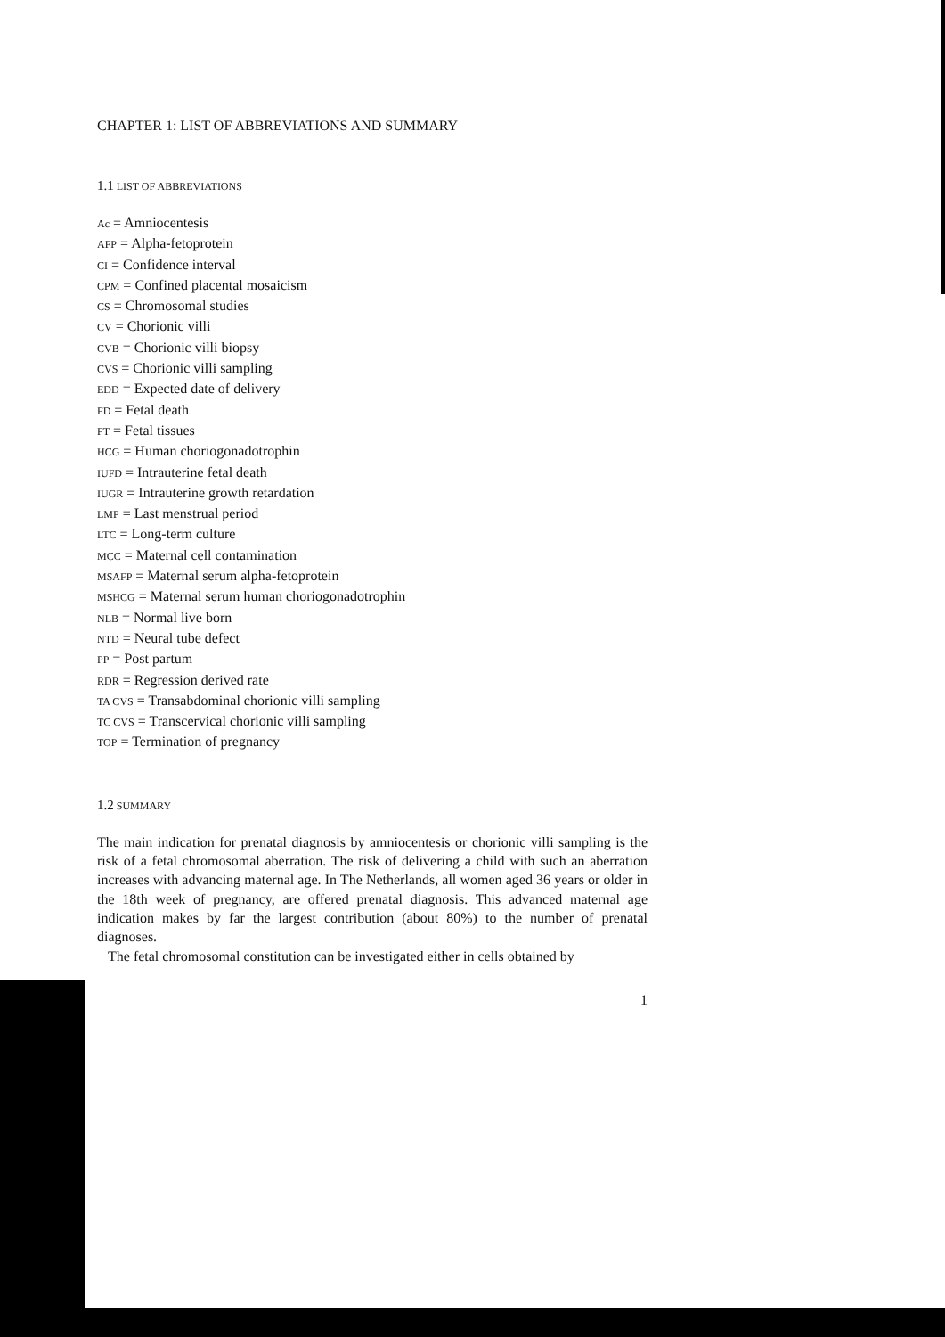CHAPTER 1: LIST OF ABBREVIATIONS AND SUMMARY
1.1 LIST OF ABBREVIATIONS
Ac = Amniocentesis
AFP = Alpha-fetoprotein
CI = Confidence interval
CPM = Confined placental mosaicism
CS = Chromosomal studies
CV = Chorionic villi
CVB = Chorionic villi biopsy
CVS = Chorionic villi sampling
EDD = Expected date of delivery
FD = Fetal death
FT = Fetal tissues
HCG = Human choriogonadotrophin
IUFD = Intrauterine fetal death
IUGR = Intrauterine growth retardation
LMP = Last menstrual period
LTC = Long-term culture
MCC = Maternal cell contamination
MSAFP = Maternal serum alpha-fetoprotein
MSHCG = Maternal serum human choriogonadotrophin
NLB = Normal live born
NTD = Neural tube defect
PP = Post partum
RDR = Regression derived rate
TA CVS = Transabdominal chorionic villi sampling
TC CVS = Transcervical chorionic villi sampling
TOP = Termination of pregnancy
1.2 SUMMARY
The main indication for prenatal diagnosis by amniocentesis or chorionic villi sampling is the risk of a fetal chromosomal aberration. The risk of delivering a child with such an aberration increases with advancing maternal age. In The Netherlands, all women aged 36 years or older in the 18th week of pregnancy, are offered prenatal diagnosis. This advanced maternal age indication makes by far the largest contribution (about 80%) to the number of prenatal diagnoses.
The fetal chromosomal constitution can be investigated either in cells obtained by
1